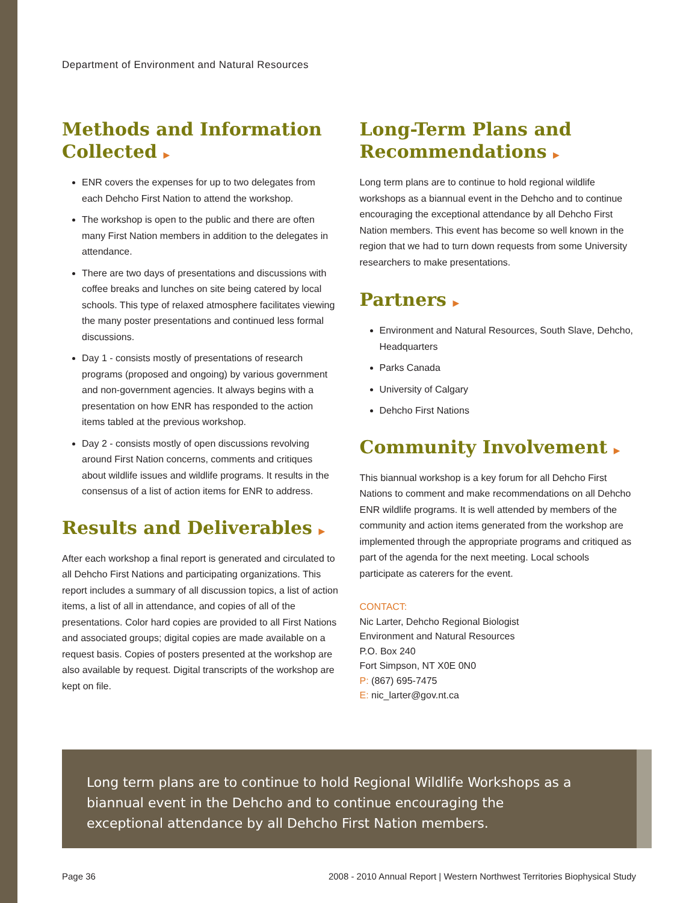Department of Environment and Natural Resources
Methods and Information Collected ▶
ENR covers the expenses for up to two delegates from each Dehcho First Nation to attend the workshop.
The workshop is open to the public and there are often many First Nation members in addition to the delegates in attendance.
There are two days of presentations and discussions with coffee breaks and lunches on site being catered by local schools. This type of relaxed atmosphere facilitates viewing the many poster presentations and continued less formal discussions.
Day 1 - consists mostly of presentations of research programs (proposed and ongoing) by various government and non-government agencies. It always begins with a presentation on how ENR has responded to the action items tabled at the previous workshop.
Day 2 - consists mostly of open discussions revolving around First Nation concerns, comments and critiques about wildlife issues and wildlife programs. It results in the consensus of a list of action items for ENR to address.
Results and Deliverables ▶
After each workshop a final report is generated and circulated to all Dehcho First Nations and participating organizations. This report includes a summary of all discussion topics, a list of action items, a list of all in attendance, and copies of all of the presentations. Color hard copies are provided to all First Nations and associated groups; digital copies are made available on a request basis. Copies of posters presented at the workshop are also available by request. Digital transcripts of the workshop are kept on file.
Long-Term Plans and Recommendations ▶
Long term plans are to continue to hold regional wildlife workshops as a biannual event in the Dehcho and to continue encouraging the exceptional attendance by all Dehcho First Nation members. This event has become so well known in the region that we had to turn down requests from some University researchers to make presentations.
Partners ▶
Environment and Natural Resources, South Slave, Dehcho, Headquarters
Parks Canada
University of Calgary
Dehcho First Nations
Community Involvement ▶
This biannual workshop is a key forum for all Dehcho First Nations to comment and make recommendations on all Dehcho ENR wildlife programs. It is well attended by members of the community and action items generated from the workshop are implemented through the appropriate programs and critiqued as part of the agenda for the next meeting. Local schools participate as caterers for the event.
CONTACT:
Nic Larter, Dehcho Regional Biologist
Environment and Natural Resources
P.O. Box 240
Fort Simpson, NT X0E 0N0
P: (867) 695-7475
E: nic_larter@gov.nt.ca
Long term plans are to continue to hold Regional Wildlife Workshops as a biannual event in the Dehcho and to continue encouraging the exceptional attendance by all Dehcho First Nation members.
Page 36 2008 - 2010 Annual Report | Western Northwest Territories Biophysical Study